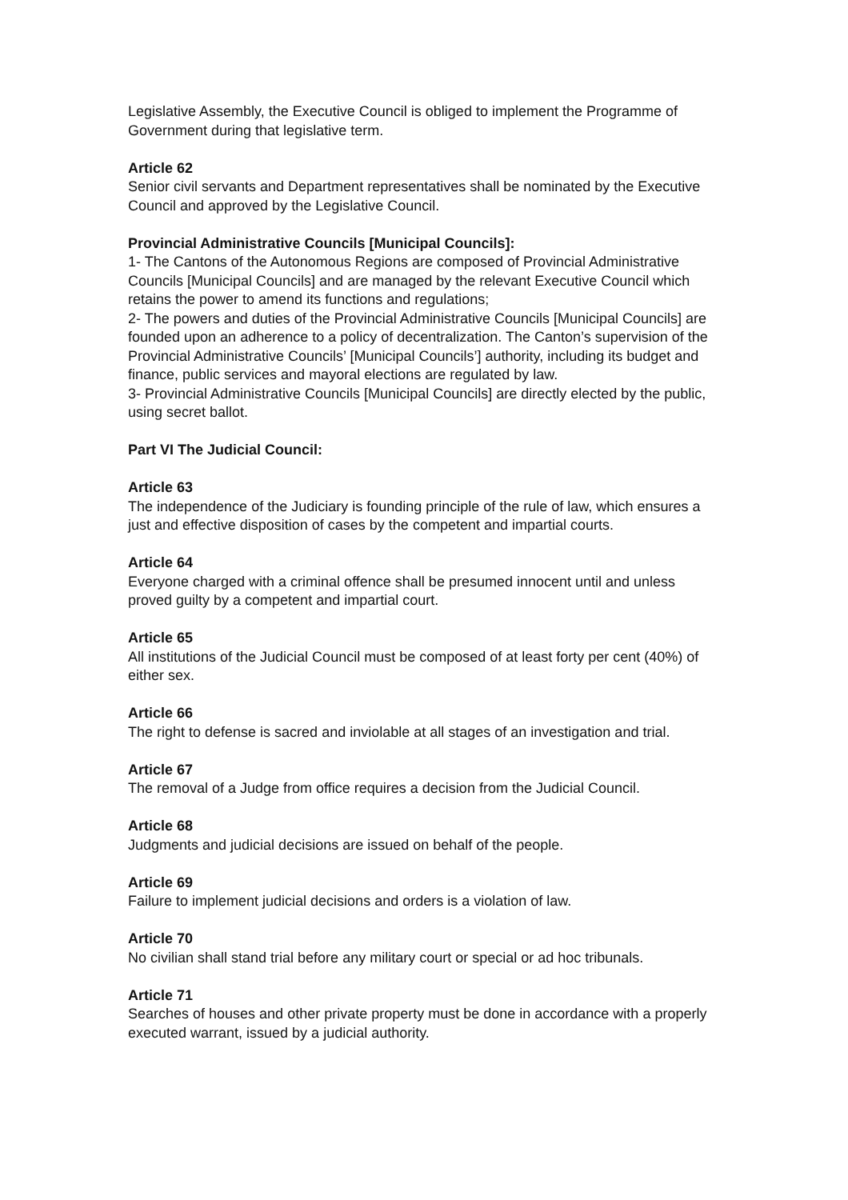Legislative Assembly, the Executive Council is obliged to implement the Programme of Government during that legislative term.
Article 62
Senior civil servants and Department representatives shall be nominated by the Executive Council and approved by the Legislative Council.
Provincial Administrative Councils [Municipal Councils]:
1- The Cantons of the Autonomous Regions are composed of Provincial Administrative Councils [Municipal Councils] and are managed by the relevant Executive Council which retains the power to amend its functions and regulations;
2- The powers and duties of the Provincial Administrative Councils [Municipal Councils] are founded upon an adherence to a policy of decentralization. The Canton’s supervision of the Provincial Administrative Councils’ [Municipal Councils’] authority, including its budget and finance, public services and mayoral elections are regulated by law.
3- Provincial Administrative Councils [Municipal Councils] are directly elected by the public, using secret ballot.
Part VI The Judicial Council:
Article 63
The independence of the Judiciary is founding principle of the rule of law, which ensures a just and effective disposition of cases by the competent and impartial courts.
Article 64
Everyone charged with a criminal offence shall be presumed innocent until and unless proved guilty by a competent and impartial court.
Article 65
All institutions of the Judicial Council must be composed of at least forty per cent (40%) of either sex.
Article 66
The right to defense is sacred and inviolable at all stages of an investigation and trial.
Article 67
The removal of a Judge from office requires a decision from the Judicial Council.
Article 68
Judgments and judicial decisions are issued on behalf of the people.
Article 69
Failure to implement judicial decisions and orders is a violation of law.
Article 70
No civilian shall stand trial before any military court or special or ad hoc tribunals.
Article 71
Searches of houses and other private property must be done in accordance with a properly executed warrant, issued by a judicial authority.